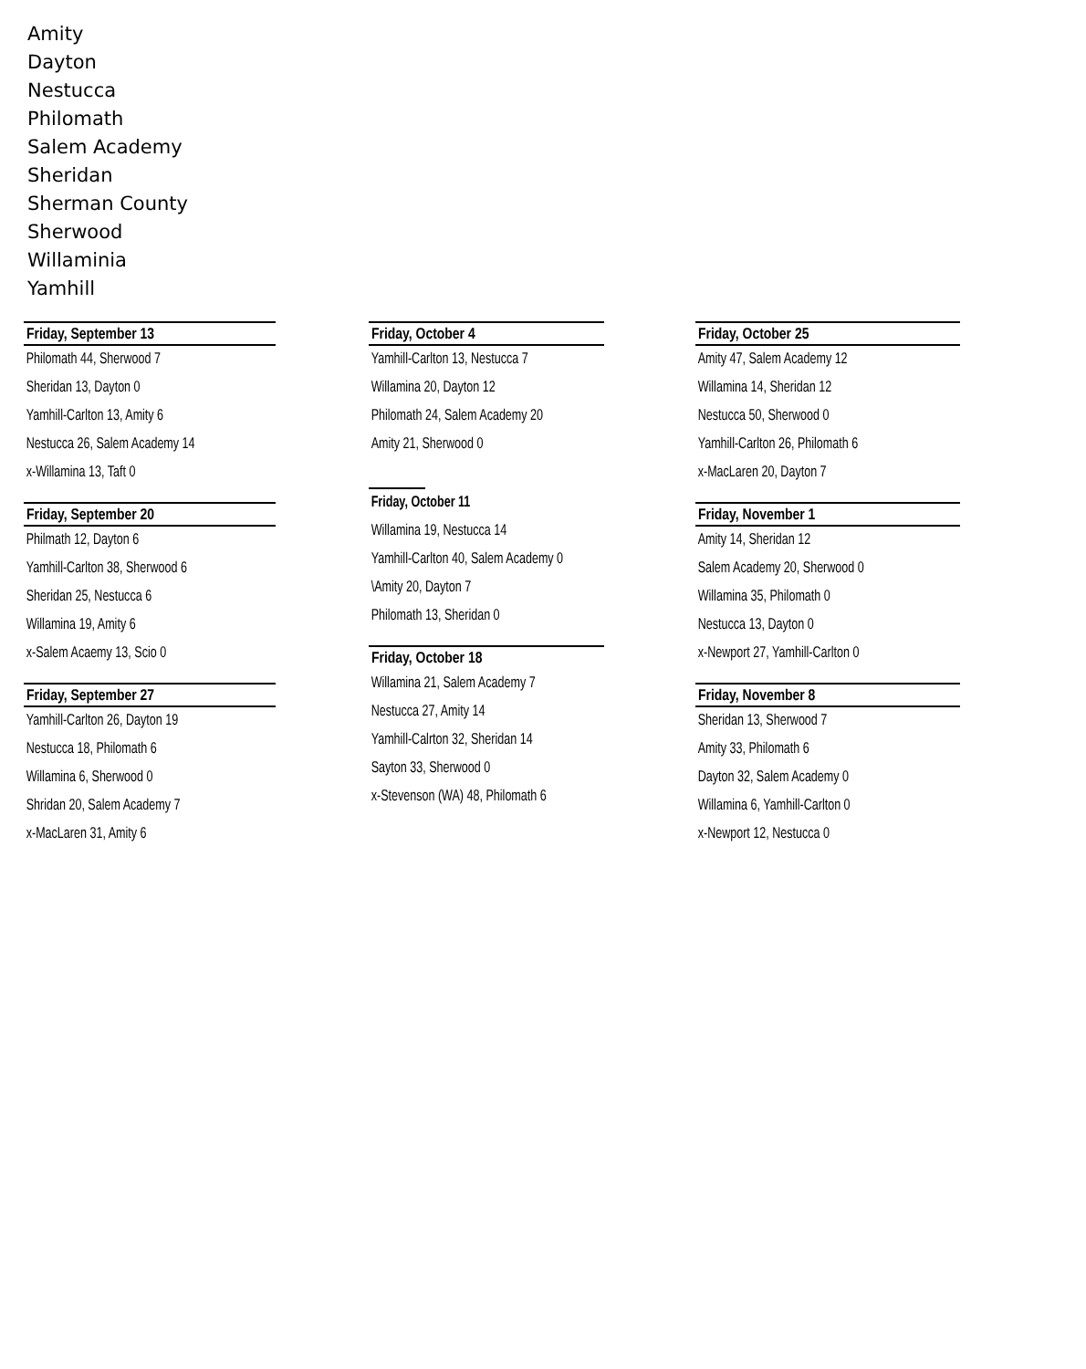Amity
Dayton
Nestucca
Philomath
Salem Academy
Sheridan
Sherman County
Sherwood
Willaminia
Yamhill
Friday, September 13
Philomath 44, Sherwood 7
Sheridan 13, Dayton 0
Yamhill-Carlton 13, Amity 6
Nestucca 26, Salem Academy 14
x-Willamina 13, Taft 0
Friday, September 20
Philmath 12, Dayton 6
Yamhill-Carlton 38, Sherwood 6
Sheridan 25, Nestucca 6
Willamina 19, Amity 6
x-Salem Acaemy 13, Scio 0
Friday, September 27
Yamhill-Carlton 26, Dayton 19
Nestucca 18, Philomath 6
Willamina 6, Sherwood 0
Shridan 20, Salem Academy 7
x-MacLaren 31, Amity 6
Friday, October 4
Yamhill-Carlton 13, Nestucca 7
Willamina 20, Dayton 12
Philomath 24, Salem Academy 20
Amity 21, Sherwood 0
Friday, October 11
Willamina 19, Nestucca 14
Yamhill-Carlton 40, Salem Academy 0
\Amity 20, Dayton 7
Philomath 13, Sheridan 0
Friday, October 18
Willamina 21, Salem Academy 7
Nestucca 27, Amity 14
Yamhill-Calrton 32, Sheridan 14
Sayton 33, Sherwood 0
x-Stevenson (WA) 48, Philomath 6
Friday, October 25
Amity 47, Salem Academy 12
Willamina 14, Sheridan 12
Nestucca 50, Sherwood 0
Yamhill-Carlton 26, Philomath 6
x-MacLaren 20, Dayton 7
Friday, November 1
Amity 14, Sheridan 12
Salem Academy 20, Sherwood 0
Willamina 35, Philomath 0
Nestucca 13, Dayton 0
x-Newport 27, Yamhill-Carlton 0
Friday, November 8
Sheridan 13, Sherwood 7
Amity 33, Philomath 6
Dayton 32, Salem Academy 0
Willamina 6, Yamhill-Carlton 0
x-Newport 12, Nestucca 0